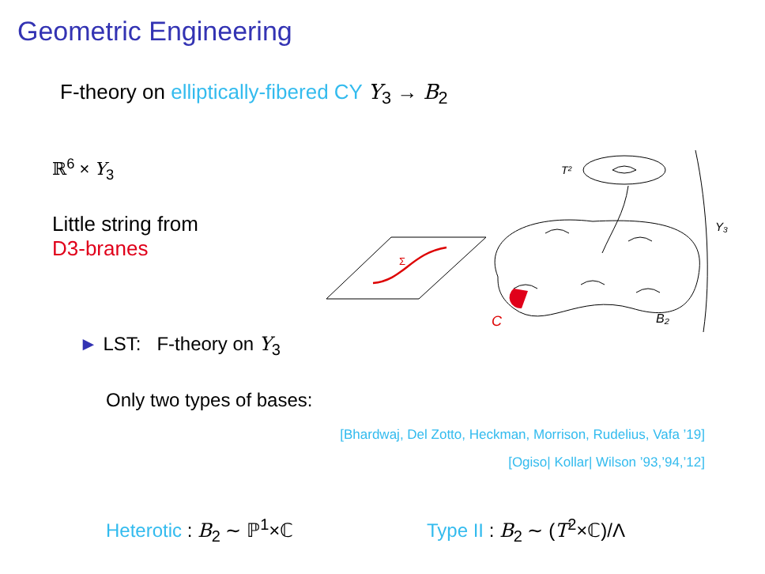Geometric Engineering
F-theory on elliptically-fibered CY Y<sub>3</sub> → B<sub>2</sub>
ℝ<sup>6</sup> × Y<sub>3</sub>
Little string from
D3-branes
Σ
T²
C
B₂
Y₃
► LST: F-theory on Y<sub>3</sub>
Only two types of bases:
[Bhardwaj, Del Zotto, Heckman, Morrison, Rudelius, Vafa ’19]
[Ogiso| Kollar| Wilson ’93,’94,’12]
Heterotic : B<sub>2</sub> ∼ ℙ<sup>1</sup>×ℂ Type II : B<sub>2</sub> ∼ (T<sup>2</sup>×ℂ)/Λ